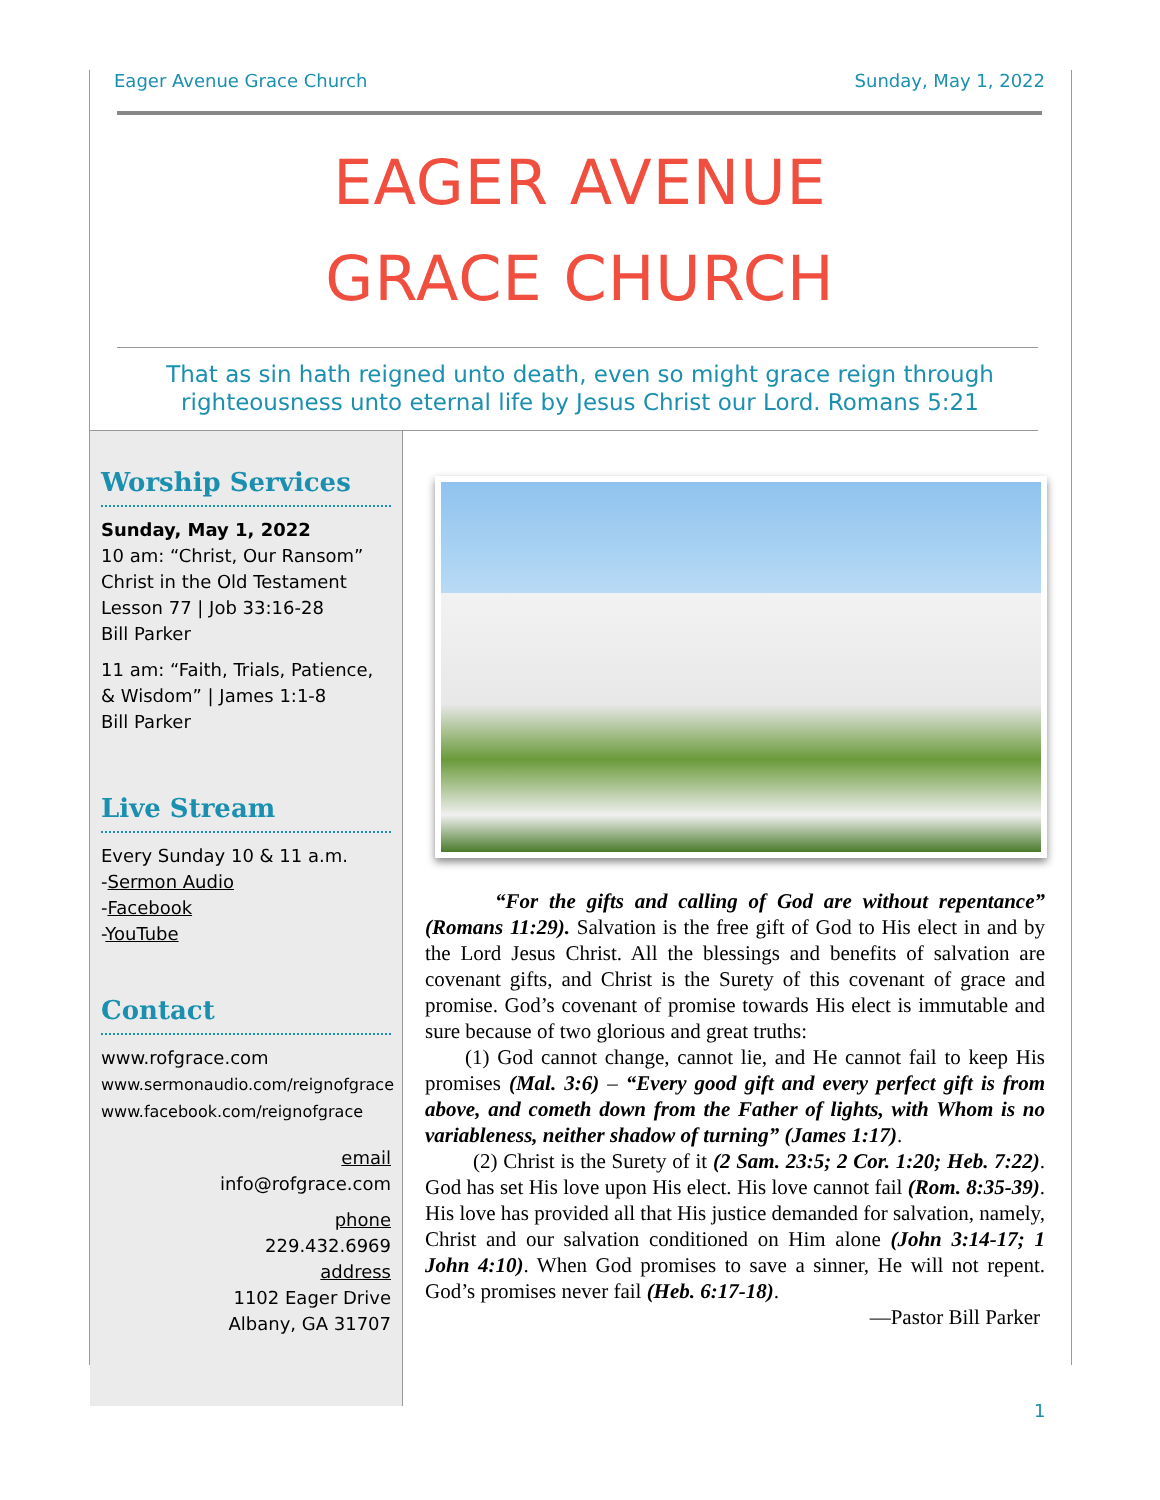Eager Avenue Grace Church Sunday, May 1, 2022
EAGER AVENUE
GRACE CHURCH
That as sin hath reigned unto death, even so might grace reign through
righteousness unto eternal life by Jesus Christ our Lord. Romans 5:21
Worship Services
Sunday, May 1, 2022
10 am: “Christ, Our Ransom”
Christ in the Old Testament
Lesson 77 | Job 33:16-28
Bill Parker
11 am: “Faith, Trials, Patience, & Wisdom” | James 1:1-8
Bill Parker
Live Stream
Every Sunday 10 & 11 a.m.
-Sermon Audio
-Facebook
-YouTube
Contact
www.rofgrace.com
www.sermonaudio.com/reignofgrace
www.facebook.com/reignofgrace
email
info@rofgrace.com
phone
229.432.6969
address
1102 Eager Drive
Albany, GA 31707
“For the gifts and calling of God are without repentance” (Romans 11:29). Salvation is the free gift of God to His elect in and by the Lord Jesus Christ. All the blessings and benefits of salvation are covenant gifts, and Christ is the Surety of this covenant of grace and promise. God’s covenant of promise towards His elect is immutable and sure because of two glorious and great truths:
(1) God cannot change, cannot lie, and He cannot fail to keep His promises (Mal. 3:6) – “Every good gift and every perfect gift is from above, and cometh down from the Father of lights, with Whom is no variableness, neither shadow of turning” (James 1:17).
(2) Christ is the Surety of it (2 Sam. 23:5; 2 Cor. 1:20; Heb. 7:22). God has set His love upon His elect. His love cannot fail (Rom. 8:35-39). His love has provided all that His justice demanded for salvation, namely, Christ and our salvation conditioned on Him alone (John 3:14-17; 1 John 4:10). When God promises to save a sinner, He will not repent. God’s promises never fail (Heb. 6:17-18).
—Pastor Bill Parker
1